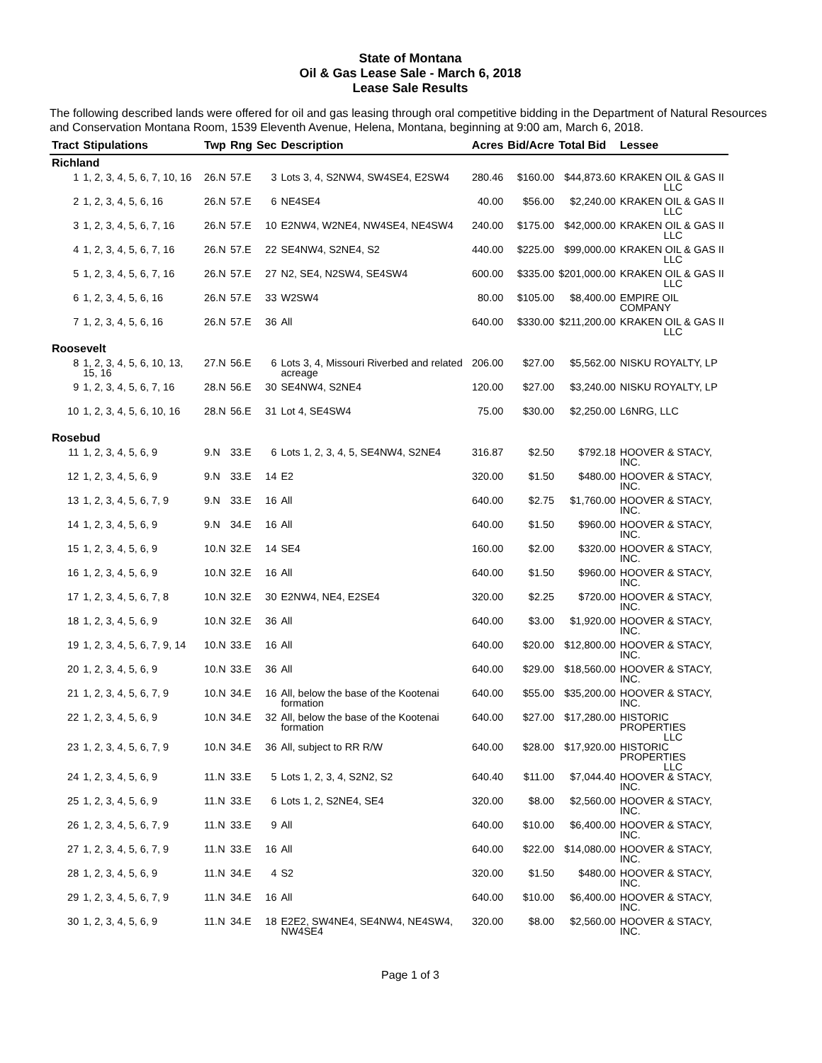State of Montana
Oil & Gas Lease Sale - March 6, 2018
Lease Sale Results
The following described lands were offered for oil and gas leasing through oral competitive bidding in the Department of Natural Resources and Conservation Montana Room, 1539 Eleventh Avenue, Helena, Montana, beginning at 9:00 am, March 6, 2018.
| Tract | Stipulations | Twp | Rng | Sec | Description | Acres | Bid/Acre | Total Bid | Lessee |
| --- | --- | --- | --- | --- | --- | --- | --- | --- | --- |
| Richland | | | | | | | | | |
| 1 | 1, 2, 3, 4, 5, 6, 7, 10, 16 | 26.N | 57.E | 3 | Lots 3, 4, S2NW4, SW4SE4, E2SW4 | 280.46 | $160.00 | $44,873.60 | KRAKEN OIL & GAS II LLC |
| 2 | 1, 2, 3, 4, 5, 6, 16 | 26.N | 57.E | 6 | NE4SE4 | 40.00 | $56.00 | $2,240.00 | KRAKEN OIL & GAS II LLC |
| 3 | 1, 2, 3, 4, 5, 6, 7, 16 | 26.N | 57.E | 10 | E2NW4, W2NE4, NW4SE4, NE4SW4 | 240.00 | $175.00 | $42,000.00 | KRAKEN OIL & GAS II LLC |
| 4 | 1, 2, 3, 4, 5, 6, 7, 16 | 26.N | 57.E | 22 | SE4NW4, S2NE4, S2 | 440.00 | $225.00 | $99,000.00 | KRAKEN OIL & GAS II LLC |
| 5 | 1, 2, 3, 4, 5, 6, 7, 16 | 26.N | 57.E | 27 | N2, SE4, N2SW4, SE4SW4 | 600.00 | $335.00 | $201,000.00 | KRAKEN OIL & GAS II LLC |
| 6 | 1, 2, 3, 4, 5, 6, 16 | 26.N | 57.E | 33 | W2SW4 | 80.00 | $105.00 | $8,400.00 | EMPIRE OIL COMPANY |
| 7 | 1, 2, 3, 4, 5, 6, 16 | 26.N | 57.E | 36 | All | 640.00 | $330.00 | $211,200.00 | KRAKEN OIL & GAS II LLC |
| Roosevelt | | | | | | | | | |
| 8 | 1, 2, 3, 4, 5, 6, 10, 13, 15, 16 | 27.N | 56.E | 6 | Lots 3, 4, Missouri Riverbed and related acreage | 206.00 | $27.00 | $5,562.00 | NISKU ROYALTY, LP |
| 9 | 1, 2, 3, 4, 5, 6, 7, 16 | 28.N | 56.E | 30 | SE4NW4, S2NE4 | 120.00 | $27.00 | $3,240.00 | NISKU ROYALTY, LP |
| 10 | 1, 2, 3, 4, 5, 6, 10, 16 | 28.N | 56.E | 31 | Lot 4, SE4SW4 | 75.00 | $30.00 | $2,250.00 | L6NRG, LLC |
| Rosebud | | | | | | | | | |
| 11 | 1, 2, 3, 4, 5, 6, 9 | 9.N | 33.E | 6 | Lots 1, 2, 3, 4, 5, SE4NW4, S2NE4 | 316.87 | $2.50 | $792.18 | HOOVER & STACY, INC. |
| 12 | 1, 2, 3, 4, 5, 6, 9 | 9.N | 33.E | 14 | E2 | 320.00 | $1.50 | $480.00 | HOOVER & STACY, INC. |
| 13 | 1, 2, 3, 4, 5, 6, 7, 9 | 9.N | 33.E | 16 | All | 640.00 | $2.75 | $1,760.00 | HOOVER & STACY, INC. |
| 14 | 1, 2, 3, 4, 5, 6, 9 | 9.N | 34.E | 16 | All | 640.00 | $1.50 | $960.00 | HOOVER & STACY, INC. |
| 15 | 1, 2, 3, 4, 5, 6, 9 | 10.N | 32.E | 14 | SE4 | 160.00 | $2.00 | $320.00 | HOOVER & STACY, INC. |
| 16 | 1, 2, 3, 4, 5, 6, 9 | 10.N | 32.E | 16 | All | 640.00 | $1.50 | $960.00 | HOOVER & STACY, INC. |
| 17 | 1, 2, 3, 4, 5, 6, 7, 8 | 10.N | 32.E | 30 | E2NW4, NE4, E2SE4 | 320.00 | $2.25 | $720.00 | HOOVER & STACY, INC. |
| 18 | 1, 2, 3, 4, 5, 6, 9 | 10.N | 32.E | 36 | All | 640.00 | $3.00 | $1,920.00 | HOOVER & STACY, INC. |
| 19 | 1, 2, 3, 4, 5, 6, 7, 9, 14 | 10.N | 33.E | 16 | All | 640.00 | $20.00 | $12,800.00 | HOOVER & STACY, INC. |
| 20 | 1, 2, 3, 4, 5, 6, 9 | 10.N | 33.E | 36 | All | 640.00 | $29.00 | $18,560.00 | HOOVER & STACY, INC. |
| 21 | 1, 2, 3, 4, 5, 6, 7, 9 | 10.N | 34.E | 16 | All, below the base of the Kootenai formation | 640.00 | $55.00 | $35,200.00 | HOOVER & STACY, INC. |
| 22 | 1, 2, 3, 4, 5, 6, 9 | 10.N | 34.E | 32 | All, below the base of the Kootenai formation | 640.00 | $27.00 | $17,280.00 | HISTORIC PROPERTIES LLC |
| 23 | 1, 2, 3, 4, 5, 6, 7, 9 | 10.N | 34.E | 36 | All, subject to RR R/W | 640.00 | $28.00 | $17,920.00 | HISTORIC PROPERTIES LLC |
| 24 | 1, 2, 3, 4, 5, 6, 9 | 11.N | 33.E | 5 | Lots 1, 2, 3, 4, S2N2, S2 | 640.40 | $11.00 | $7,044.40 | HOOVER & STACY, INC. |
| 25 | 1, 2, 3, 4, 5, 6, 9 | 11.N | 33.E | 6 | Lots 1, 2, S2NE4, SE4 | 320.00 | $8.00 | $2,560.00 | HOOVER & STACY, INC. |
| 26 | 1, 2, 3, 4, 5, 6, 7, 9 | 11.N | 33.E | 9 | All | 640.00 | $10.00 | $6,400.00 | HOOVER & STACY, INC. |
| 27 | 1, 2, 3, 4, 5, 6, 7, 9 | 11.N | 33.E | 16 | All | 640.00 | $22.00 | $14,080.00 | HOOVER & STACY, INC. |
| 28 | 1, 2, 3, 4, 5, 6, 9 | 11.N | 34.E | 4 | S2 | 320.00 | $1.50 | $480.00 | HOOVER & STACY, INC. |
| 29 | 1, 2, 3, 4, 5, 6, 7, 9 | 11.N | 34.E | 16 | All | 640.00 | $10.00 | $6,400.00 | HOOVER & STACY, INC. |
| 30 | 1, 2, 3, 4, 5, 6, 9 | 11.N | 34.E | 18 | E2E2, SW4NE4, SE4NW4, NE4SW4, NW4SE4 | 320.00 | $8.00 | $2,560.00 | HOOVER & STACY, INC. |
Page 1 of 3